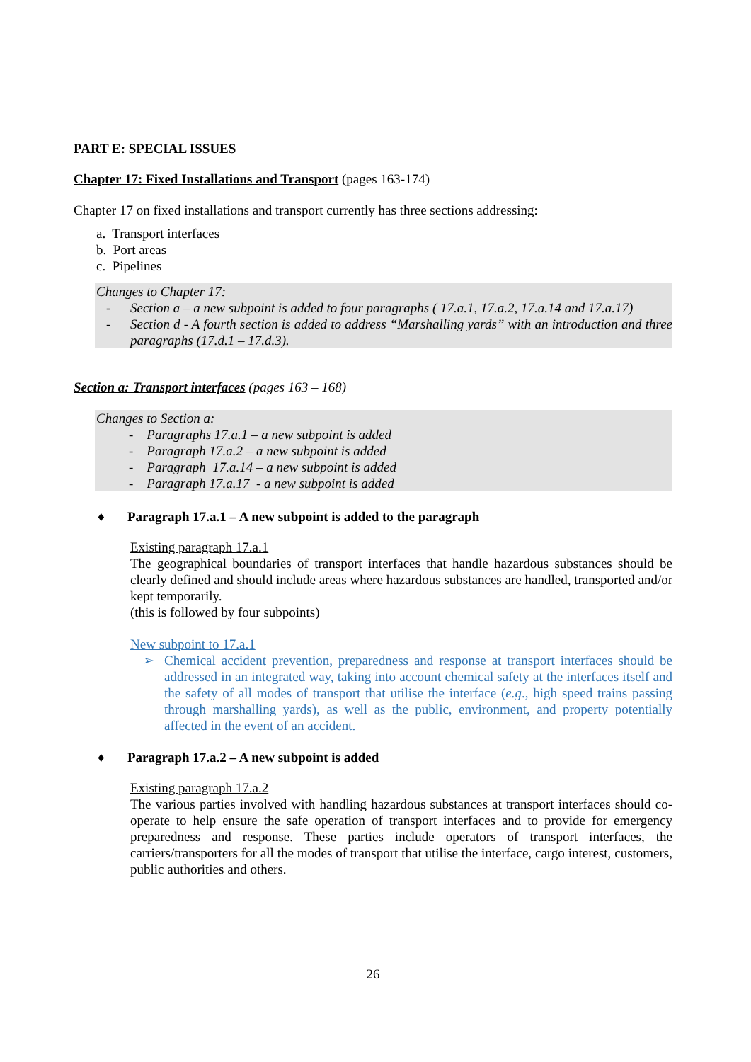PART E: SPECIAL ISSUES
Chapter 17: Fixed Installations and Transport (pages 163-174)
Chapter 17 on fixed installations and transport currently has three sections addressing:
a. Transport interfaces
b. Port areas
c. Pipelines
Changes to Chapter 17:
- Section a – a new subpoint is added to four paragraphs ( 17.a.1, 17.a.2, 17.a.14 and 17.a.17)
- Section d - A fourth section is added to address “Marshalling yards” with an introduction and three paragraphs (17.d.1 – 17.d.3).
Section a: Transport interfaces (pages 163 – 168)
Changes to Section a:
- Paragraphs 17.a.1 – a new subpoint is added
- Paragraph 17.a.2 – a new subpoint is added
- Paragraph 17.a.14 – a new subpoint is added
- Paragraph 17.a.17 - a new subpoint is added
♦ Paragraph 17.a.1 – A new subpoint is added to the paragraph
Existing paragraph 17.a.1
The geographical boundaries of transport interfaces that handle hazardous substances should be clearly defined and should include areas where hazardous substances are handled, transported and/or kept temporarily.
(this is followed by four subpoints)
New subpoint to 17.a.1
➢ Chemical accident prevention, preparedness and response at transport interfaces should be addressed in an integrated way, taking into account chemical safety at the interfaces itself and the safety of all modes of transport that utilise the interface (e.g., high speed trains passing through marshalling yards), as well as the public, environment, and property potentially affected in the event of an accident.
♦ Paragraph 17.a.2 – A new subpoint is added
Existing paragraph 17.a.2
The various parties involved with handling hazardous substances at transport interfaces should co-operate to help ensure the safe operation of transport interfaces and to provide for emergency preparedness and response. These parties include operators of transport interfaces, the carriers/transporters for all the modes of transport that utilise the interface, cargo interest, customers, public authorities and others.
26